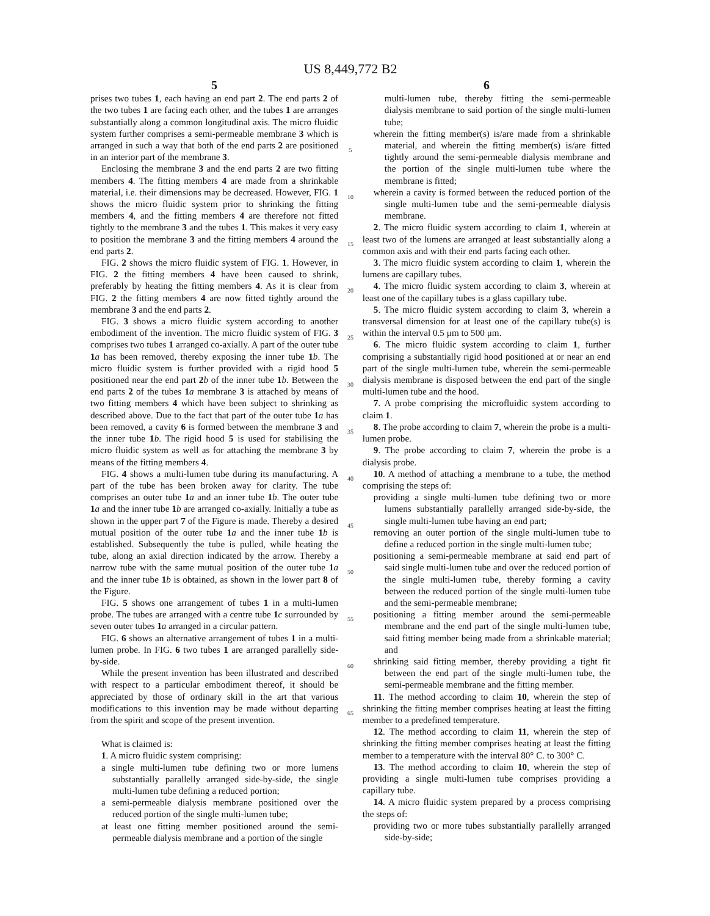US 8,449,772 B2
5
prises two tubes 1, each having an end part 2. The end parts 2 of the two tubes 1 are facing each other, and the tubes 1 are arranges substantially along a common longitudinal axis. The micro fluidic system further comprises a semi-permeable membrane 3 which is arranged in such a way that both of the end parts 2 are positioned in an interior part of the membrane 3.
Enclosing the membrane 3 and the end parts 2 are two fitting members 4. The fitting members 4 are made from a shrinkable material, i.e. their dimensions may be decreased. However, FIG. 1 shows the micro fluidic system prior to shrinking the fitting members 4, and the fitting members 4 are therefore not fitted tightly to the membrane 3 and the tubes 1. This makes it very easy to position the membrane 3 and the fitting members 4 around the end parts 2.
FIG. 2 shows the micro fluidic system of FIG. 1. However, in FIG. 2 the fitting members 4 have been caused to shrink, preferably by heating the fitting members 4. As it is clear from FIG. 2 the fitting members 4 are now fitted tightly around the membrane 3 and the end parts 2.
FIG. 3 shows a micro fluidic system according to another embodiment of the invention. The micro fluidic system of FIG. 3 comprises two tubes 1 arranged co-axially. A part of the outer tube 1 a has been removed, thereby exposing the inner tube 1 b. The micro fluidic system is further provided with a rigid hood 5 positioned near the end part 2 b of the inner tube 1 b. Between the end parts 2 of the tubes 1 a membrane 3 is attached by means of two fitting members 4 which have been subject to shrinking as described above. Due to the fact that part of the outer tube 1 a has been removed, a cavity 6 is formed between the membrane 3 and the inner tube 1 b. The rigid hood 5 is used for stabilising the micro fluidic system as well as for attaching the membrane 3 by means of the fitting members 4.
FIG. 4 shows a multi-lumen tube during its manufacturing. A part of the tube has been broken away for clarity. The tube comprises an outer tube 1 a and an inner tube 1 b. The outer tube 1 a and the inner tube 1 b are arranged co-axially. Initially a tube as shown in the upper part 7 of the Figure is made. Thereby a desired mutual position of the outer tube 1 a and the inner tube 1 b is established. Subsequently the tube is pulled, while heating the tube, along an axial direction indicated by the arrow. Thereby a narrow tube with the same mutual position of the outer tube 1 a and the inner tube 1 b is obtained, as shown in the lower part 8 of the Figure.
FIG. 5 shows one arrangement of tubes 1 in a multi-lumen probe. The tubes are arranged with a centre tube 1 c surrounded by seven outer tubes 1 a arranged in a circular pattern.
FIG. 6 shows an alternative arrangement of tubes 1 in a multi-lumen probe. In FIG. 6 two tubes 1 are arranged parallelly side-by-side.
While the present invention has been illustrated and described with respect to a particular embodiment thereof, it should be appreciated by those of ordinary skill in the art that various modifications to this invention may be made without departing from the spirit and scope of the present invention.
What is claimed is:
1. A micro fluidic system comprising:
a single multi-lumen tube defining two or more lumens substantially parallelly arranged side-by-side, the single multi-lumen tube defining a reduced portion;
a semi-permeable dialysis membrane positioned over the reduced portion of the single multi-lumen tube;
at least one fitting member positioned around the semi-permeable dialysis membrane and a portion of the single
5
10
15
20
25
30
35
40
45
50
55
60
65
6
multi-lumen tube, thereby fitting the semi-permeable dialysis membrane to said portion of the single multi-lumen tube;
wherein the fitting member(s) is/are made from a shrinkable material, and wherein the fitting member(s) is/are fitted tightly around the semi-permeable dialysis membrane and the portion of the single multi-lumen tube where the membrane is fitted;
wherein a cavity is formed between the reduced portion of the single multi-lumen tube and the semi-permeable dialysis membrane.
2. The micro fluidic system according to claim 1, wherein at least two of the lumens are arranged at least substantially along a common axis and with their end parts facing each other.
3. The micro fluidic system according to claim 1, wherein the lumens are capillary tubes.
4. The micro fluidic system according to claim 3, wherein at least one of the capillary tubes is a glass capillary tube.
5. The micro fluidic system according to claim 3, wherein a transversal dimension for at least one of the capillary tube(s) is within the interval 0.5 μm to 500 μm.
6. The micro fluidic system according to claim 1, further comprising a substantially rigid hood positioned at or near an end part of the single multi-lumen tube, wherein the semi-permeable dialysis membrane is disposed between the end part of the single multi-lumen tube and the hood.
7. A probe comprising the microfluidic system according to claim 1.
8. The probe according to claim 7, wherein the probe is a multi-lumen probe.
9. The probe according to claim 7, wherein the probe is a dialysis probe.
10. A method of attaching a membrane to a tube, the method comprising the steps of:
providing a single multi-lumen tube defining two or more lumens substantially parallelly arranged side-by-side, the single multi-lumen tube having an end part;
removing an outer portion of the single multi-lumen tube to define a reduced portion in the single multi-lumen tube;
positioning a semi-permeable membrane at said end part of said single multi-lumen tube and over the reduced portion of the single multi-lumen tube, thereby forming a cavity between the reduced portion of the single multi-lumen tube and the semi-permeable membrane;
positioning a fitting member around the semi-permeable membrane and the end part of the single multi-lumen tube, said fitting member being made from a shrinkable material; and
shrinking said fitting member, thereby providing a tight fit between the end part of the single multi-lumen tube, the semi-permeable membrane and the fitting member.
11. The method according to claim 10, wherein the step of shrinking the fitting member comprises heating at least the fitting member to a predefined temperature.
12. The method according to claim 11, wherein the step of shrinking the fitting member comprises heating at least the fitting member to a temperature with the interval 80° C. to 300° C.
13. The method according to claim 10, wherein the step of providing a single multi-lumen tube comprises providing a capillary tube.
14. A micro fluidic system prepared by a process comprising the steps of:
providing two or more tubes substantially parallelly arranged side-by-side;